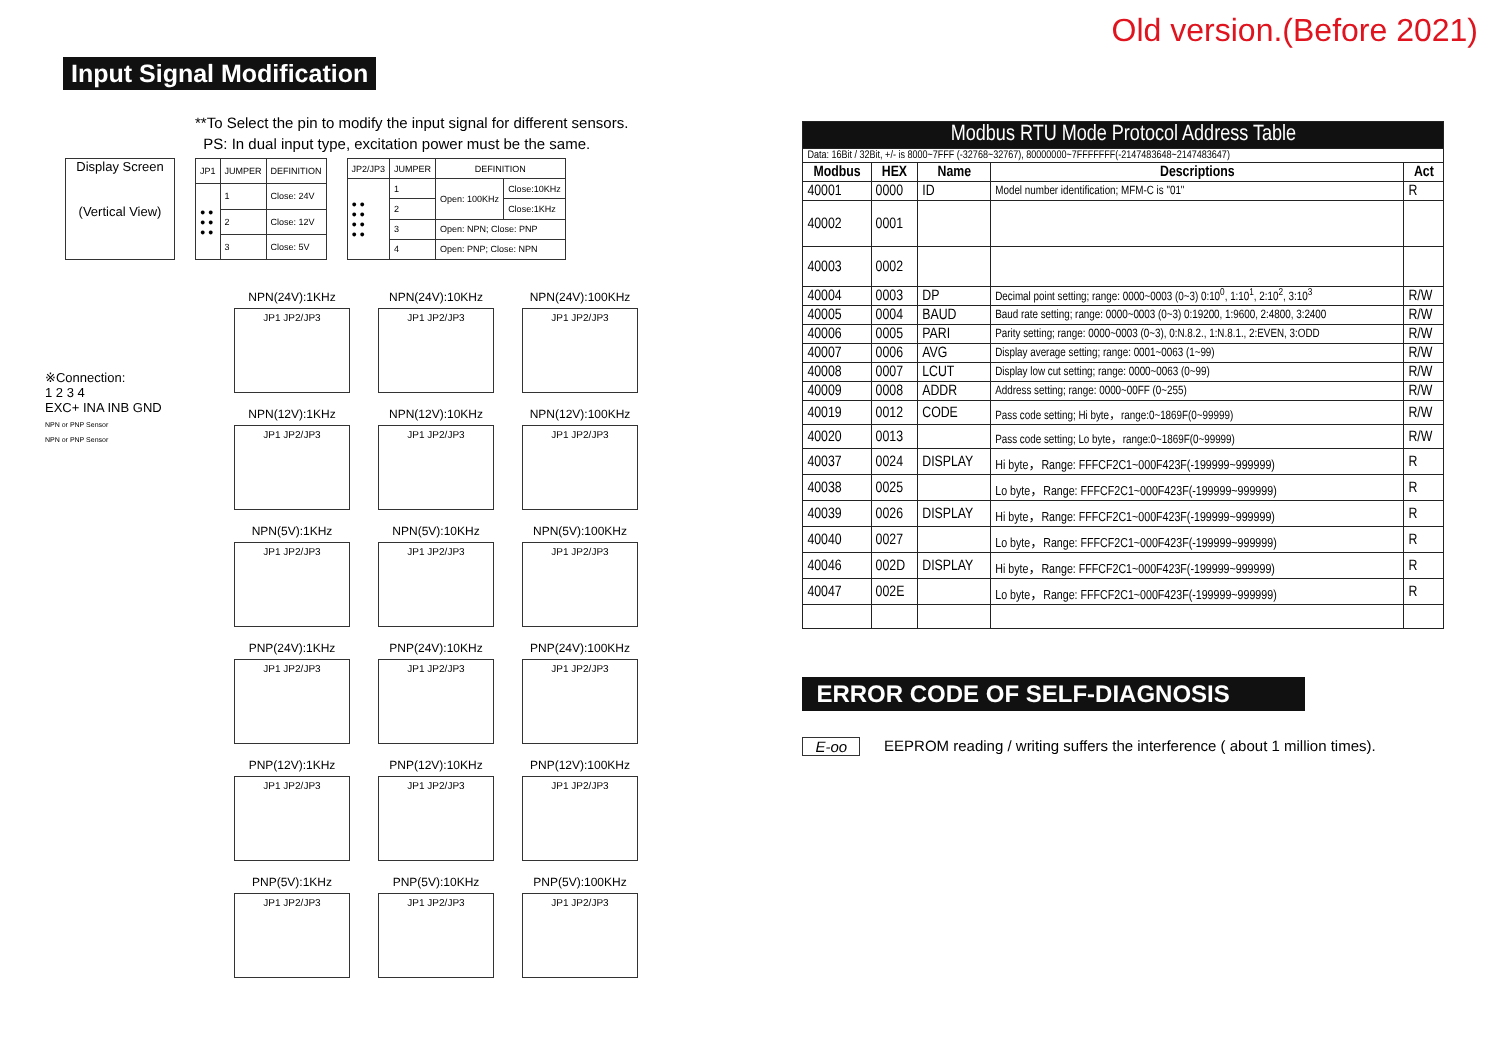Old version.(Before 2021)
Input Signal Modification
**To Select the pin to modify the input signal for different sensors.
PS: In dual input type, excitation power must be the same.
Display Screen
(Vertical View)
| JP1 | JUMPER | DEFINITION |
| --- | --- | --- |
| ● ● ● ● ● ● | 1 | Close: 24V |
| | 2 | Close: 12V |
| | 3 | Close: 5V |
| JP2/JP3 | JUMPER | DEFINITION | |
| --- | --- | --- | --- |
| ● ● ● ● ● ● ● ● | 1 | Open: 100KHz | Close:10KHz |
| | 2 | | Close:1KHz |
| | 3 | Open: NPN; Close: PNP | |
| | 4 | Open: PNP; Close: NPN | |
※Connection:
1 2 3 4
EXC+ INA INB GND
NPN or PNP Sensor
NPN or PNP Sensor
NPN(24V):1KHz
JP1 JP2/JP3
NPN(24V):10KHz
JP1 JP2/JP3
NPN(24V):100KHz
JP1 JP2/JP3
NPN(12V):1KHz
JP1 JP2/JP3
NPN(12V):10KHz
JP1 JP2/JP3
NPN(12V):100KHz
JP1 JP2/JP3
NPN(5V):1KHz
JP1 JP2/JP3
NPN(5V):10KHz
JP1 JP2/JP3
NPN(5V):100KHz
JP1 JP2/JP3
PNP(24V):1KHz
JP1 JP2/JP3
PNP(24V):10KHz
JP1 JP2/JP3
PNP(24V):100KHz
JP1 JP2/JP3
PNP(12V):1KHz
JP1 JP2/JP3
PNP(12V):10KHz
JP1 JP2/JP3
PNP(12V):100KHz
JP1 JP2/JP3
PNP(5V):1KHz
JP1 JP2/JP3
PNP(5V):10KHz
JP1 JP2/JP3
PNP(5V):100KHz
JP1 JP2/JP3
| Modbus RTU Mode Protocol Address Table | | | | |
| --- | --- | --- | --- | --- |
| Data: 16Bit / 32Bit, +/- is 8000~7FFF (-32768~32767), 80000000~7FFFFFFF(-2147483648~2147483647) | | | | |
| Modbus | HEX | Name | Descriptions | Act |
| 40001 | 0000 | ID | Model number identification; MFM-C is "01" | R |
| 40002 | 0001 | | | |
| 40003 | 0002 | | | |
| 40004 | 0003 | DP | Decimal point setting; range: 0000~0003 (0~3) 0:10<sup>0</sup>, 1:10<sup>1</sup>, 2:10<sup>2</sup>, 3:10<sup>3</sup> | R/W |
| 40005 | 0004 | BAUD | Baud rate setting; range: 0000~0003 (0~3) 0:19200, 1:9600, 2:4800, 3:2400 | R/W |
| 40006 | 0005 | PARI | Parity setting; range: 0000~0003 (0~3), 0:N.8.2., 1:N.8.1., 2:EVEN, 3:ODD | R/W |
| 40007 | 0006 | AVG | Display average setting; range: 0001~0063 (1~99) | R/W |
| 40008 | 0007 | LCUT | Display low cut setting; range: 0000~0063 (0~99) | R/W |
| 40009 | 0008 | ADDR | Address setting; range: 0000~00FF (0~255) | R/W |
| 40019 | 0012 | CODE | Pass code setting; Hi byte，range:0~1869F(0~99999) | R/W |
| 40020 | 0013 | | Pass code setting; Lo byte，range:0~1869F(0~99999) | R/W |
| 40037 | 0024 | DISPLAY | Hi byte，Range: FFFCF2C1~000F423F(-199999~999999) | R |
| 40038 | 0025 | | Lo byte，Range: FFFCF2C1~000F423F(-199999~999999) | R |
| 40039 | 0026 | DISPLAY | Hi byte，Range: FFFCF2C1~000F423F(-199999~999999) | R |
| 40040 | 0027 | | Lo byte，Range: FFFCF2C1~000F423F(-199999~999999) | R |
| 40046 | 002D | DISPLAY | Hi byte，Range: FFFCF2C1~000F423F(-199999~999999) | R |
| 40047 | 002E | | Lo byte，Range: FFFCF2C1~000F423F(-199999~999999) | R |
ERROR CODE OF SELF-DIAGNOSIS
E-oo EEPROM reading / writing suffers the interference ( about 1 million times).